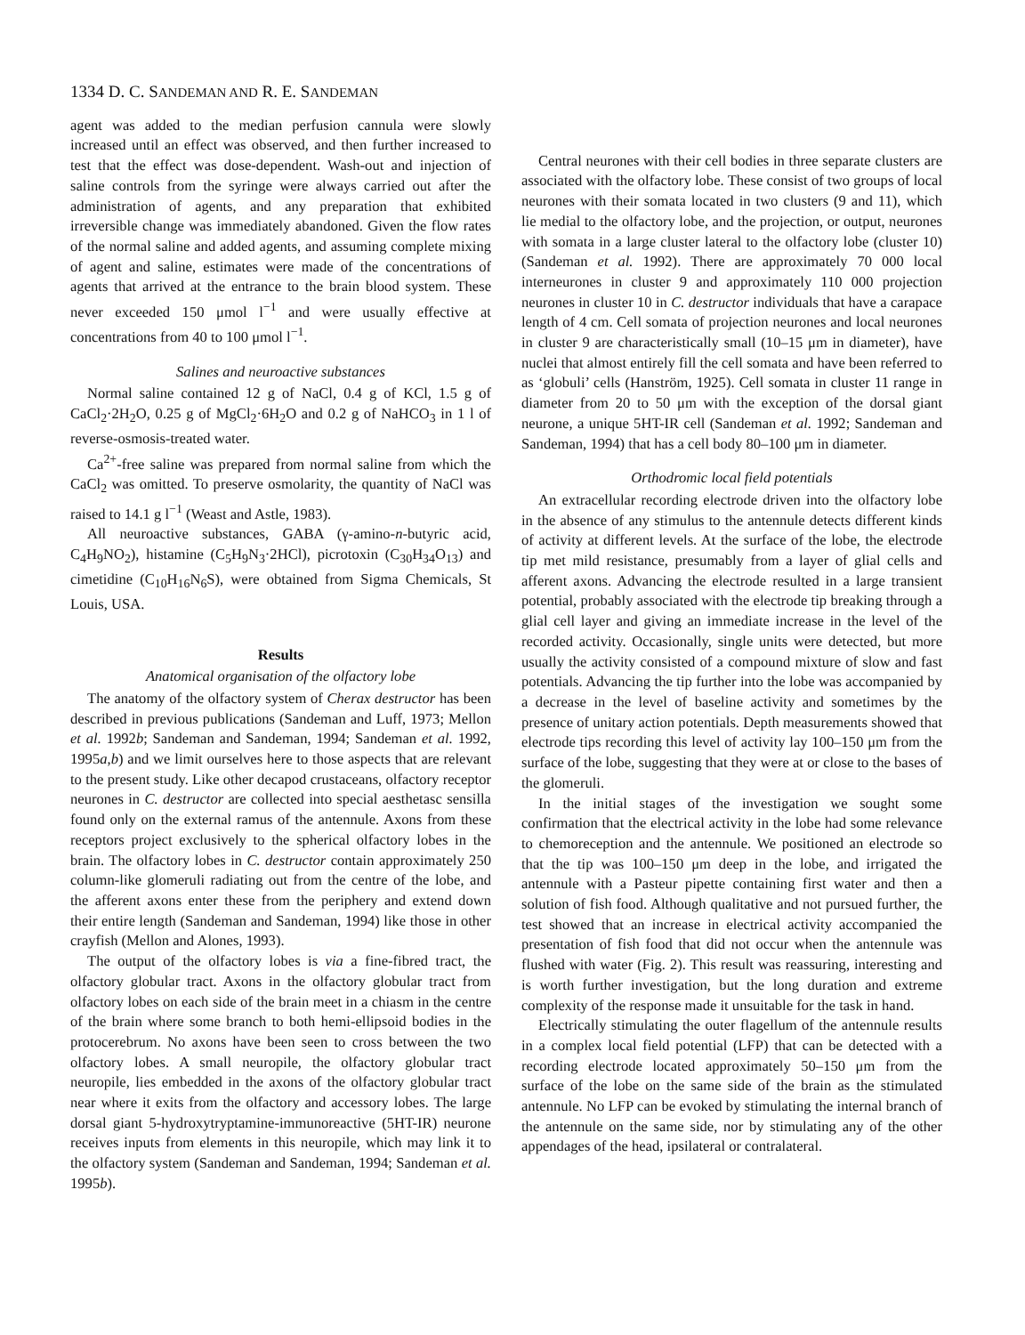1334 D. C. SANDEMAN AND R. E. SANDEMAN
agent was added to the median perfusion cannula were slowly increased until an effect was observed, and then further increased to test that the effect was dose-dependent. Wash-out and injection of saline controls from the syringe were always carried out after the administration of agents, and any preparation that exhibited irreversible change was immediately abandoned. Given the flow rates of the normal saline and added agents, and assuming complete mixing of agent and saline, estimates were made of the concentrations of agents that arrived at the entrance to the brain blood system. These never exceeded 150 μmol l<sup>−1</sup> and were usually effective at concentrations from 40 to 100 μmol l<sup>−1</sup>.
Salines and neuroactive substances
Normal saline contained 12 g of NaCl, 0.4 g of KCl, 1.5 g of CaCl<sub>2</sub>·2H<sub>2</sub>O, 0.25 g of MgCl<sub>2</sub>·6H<sub>2</sub>O and 0.2 g of NaHCO<sub>3</sub> in 1 l of reverse-osmosis-treated water.
Ca<sup>2+</sup>-free saline was prepared from normal saline from which the CaCl<sub>2</sub> was omitted. To preserve osmolarity, the quantity of NaCl was raised to 14.1 g l<sup>−1</sup> (Weast and Astle, 1983).
All neuroactive substances, GABA (γ-amino-n-butyric acid, C<sub>4</sub>H<sub>9</sub>NO<sub>2</sub>), histamine (C<sub>5</sub>H<sub>9</sub>N<sub>3</sub>·2HCl), picrotoxin (C<sub>30</sub>H<sub>34</sub>O<sub>13</sub>) and cimetidine (C<sub>10</sub>H<sub>16</sub>N<sub>6</sub>S), were obtained from Sigma Chemicals, St Louis, USA.
Results
Anatomical organisation of the olfactory lobe
The anatomy of the olfactory system of Cherax destructor has been described in previous publications (Sandeman and Luff, 1973; Mellon et al. 1992b; Sandeman and Sandeman, 1994; Sandeman et al. 1992, 1995a,b) and we limit ourselves here to those aspects that are relevant to the present study. Like other decapod crustaceans, olfactory receptor neurones in C. destructor are collected into special aesthetasc sensilla found only on the external ramus of the antennule. Axons from these receptors project exclusively to the spherical olfactory lobes in the brain. The olfactory lobes in C. destructor contain approximately 250 column-like glomeruli radiating out from the centre of the lobe, and the afferent axons enter these from the periphery and extend down their entire length (Sandeman and Sandeman, 1994) like those in other crayfish (Mellon and Alones, 1993).
The output of the olfactory lobes is via a fine-fibred tract, the olfactory globular tract. Axons in the olfactory globular tract from olfactory lobes on each side of the brain meet in a chiasm in the centre of the brain where some branch to both hemi-ellipsoid bodies in the protocerebrum. No axons have been seen to cross between the two olfactory lobes. A small neuropile, the olfactory globular tract neuropile, lies embedded in the axons of the olfactory globular tract near where it exits from the olfactory and accessory lobes. The large dorsal giant 5-hydroxytryptamine-immunoreactive (5HT-IR) neurone receives inputs from elements in this neuropile, which may link it to the olfactory system (Sandeman and Sandeman, 1994; Sandeman et al. 1995b).
Central neurones with their cell bodies in three separate clusters are associated with the olfactory lobe. These consist of two groups of local neurones with their somata located in two clusters (9 and 11), which lie medial to the olfactory lobe, and the projection, or output, neurones with somata in a large cluster lateral to the olfactory lobe (cluster 10) (Sandeman et al. 1992). There are approximately 70 000 local interneurones in cluster 9 and approximately 110 000 projection neurones in cluster 10 in C. destructor individuals that have a carapace length of 4 cm. Cell somata of projection neurones and local neurones in cluster 9 are characteristically small (10–15 μm in diameter), have nuclei that almost entirely fill the cell somata and have been referred to as ‘globuli’ cells (Hanström, 1925). Cell somata in cluster 11 range in diameter from 20 to 50 μm with the exception of the dorsal giant neurone, a unique 5HT-IR cell (Sandeman et al. 1992; Sandeman and Sandeman, 1994) that has a cell body 80–100 μm in diameter.
Orthodromic local field potentials
An extracellular recording electrode driven into the olfactory lobe in the absence of any stimulus to the antennule detects different kinds of activity at different levels. At the surface of the lobe, the electrode tip met mild resistance, presumably from a layer of glial cells and afferent axons. Advancing the electrode resulted in a large transient potential, probably associated with the electrode tip breaking through a glial cell layer and giving an immediate increase in the level of the recorded activity. Occasionally, single units were detected, but more usually the activity consisted of a compound mixture of slow and fast potentials. Advancing the tip further into the lobe was accompanied by a decrease in the level of baseline activity and sometimes by the presence of unitary action potentials. Depth measurements showed that electrode tips recording this level of activity lay 100–150 μm from the surface of the lobe, suggesting that they were at or close to the bases of the glomeruli.
In the initial stages of the investigation we sought some confirmation that the electrical activity in the lobe had some relevance to chemoreception and the antennule. We positioned an electrode so that the tip was 100–150 μm deep in the lobe, and irrigated the antennule with a Pasteur pipette containing first water and then a solution of fish food. Although qualitative and not pursued further, the test showed that an increase in electrical activity accompanied the presentation of fish food that did not occur when the antennule was flushed with water (Fig. 2). This result was reassuring, interesting and is worth further investigation, but the long duration and extreme complexity of the response made it unsuitable for the task in hand.
Electrically stimulating the outer flagellum of the antennule results in a complex local field potential (LFP) that can be detected with a recording electrode located approximately 50–150 μm from the surface of the lobe on the same side of the brain as the stimulated antennule. No LFP can be evoked by stimulating the internal branch of the antennule on the same side, nor by stimulating any of the other appendages of the head, ipsilateral or contralateral.